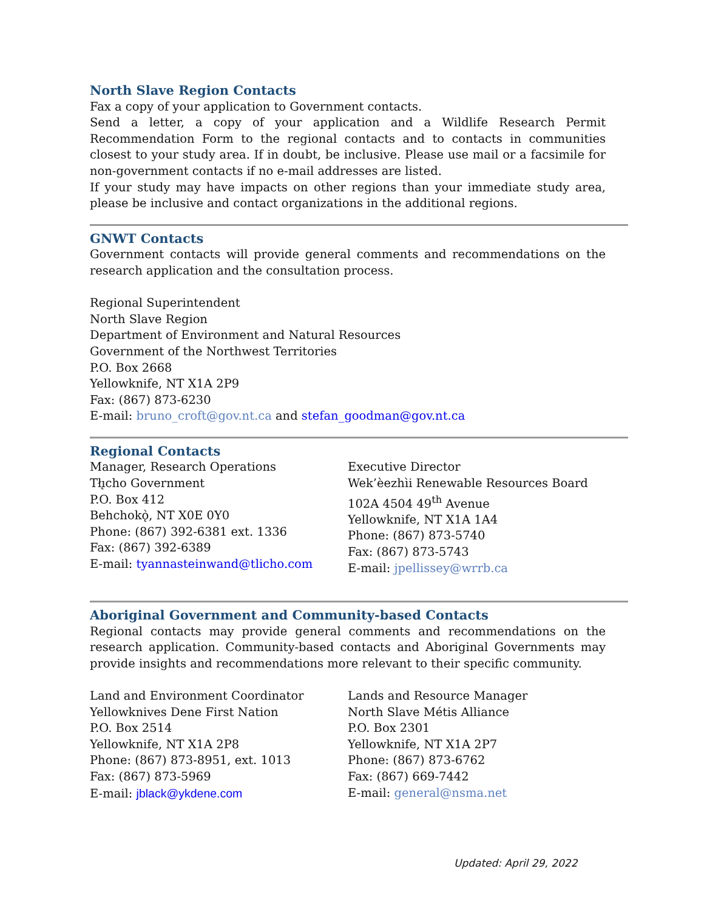North Slave Region Contacts
Fax a copy of your application to Government contacts.
Send a letter, a copy of your application and a Wildlife Research Permit Recommendation Form to the regional contacts and to contacts in communities closest to your study area. If in doubt, be inclusive. Please use mail or a facsimile for non-government contacts if no e-mail addresses are listed.
If your study may have impacts on other regions than your immediate study area, please be inclusive and contact organizations in the additional regions.
GNWT Contacts
Government contacts will provide general comments and recommendations on the research application and the consultation process.
Regional Superintendent
North Slave Region
Department of Environment and Natural Resources
Government of the Northwest Territories
P.O. Box 2668
Yellowknife, NT X1A 2P9
Fax: (867) 873-6230
E-mail: bruno_croft@gov.nt.ca and stefan_goodman@gov.nt.ca
Regional Contacts
Manager, Research Operations
Tłı̨cho Government
P.O. Box 412
Behchokǫ̀, NT X0E 0Y0
Phone: (867) 392-6381 ext. 1336
Fax: (867) 392-6389
E-mail: tyannasteinwand@tlicho.com
Executive Director
Wek’èezhìi Renewable Resources Board
102A 4504 49<sup>th</sup> Avenue
Yellowknife, NT X1A 1A4
Phone: (867) 873-5740
Fax: (867) 873-5743
E-mail: jpellissey@wrrb.ca
Aboriginal Government and Community-based Contacts
Regional contacts may provide general comments and recommendations on the research application. Community-based contacts and Aboriginal Governments may provide insights and recommendations more relevant to their specific community.
Land and Environment Coordinator
Yellowknives Dene First Nation
P.O. Box 2514
Yellowknife, NT X1A 2P8
Phone: (867) 873-8951, ext. 1013
Fax: (867) 873-5969
E-mail: jblack@ykdene.com
Lands and Resource Manager
North Slave Métis Alliance
P.O. Box 2301
Yellowknife, NT X1A 2P7
Phone: (867) 873-6762
Fax: (867) 669-7442
E-mail: general@nsma.net
Updated: April 29, 2022